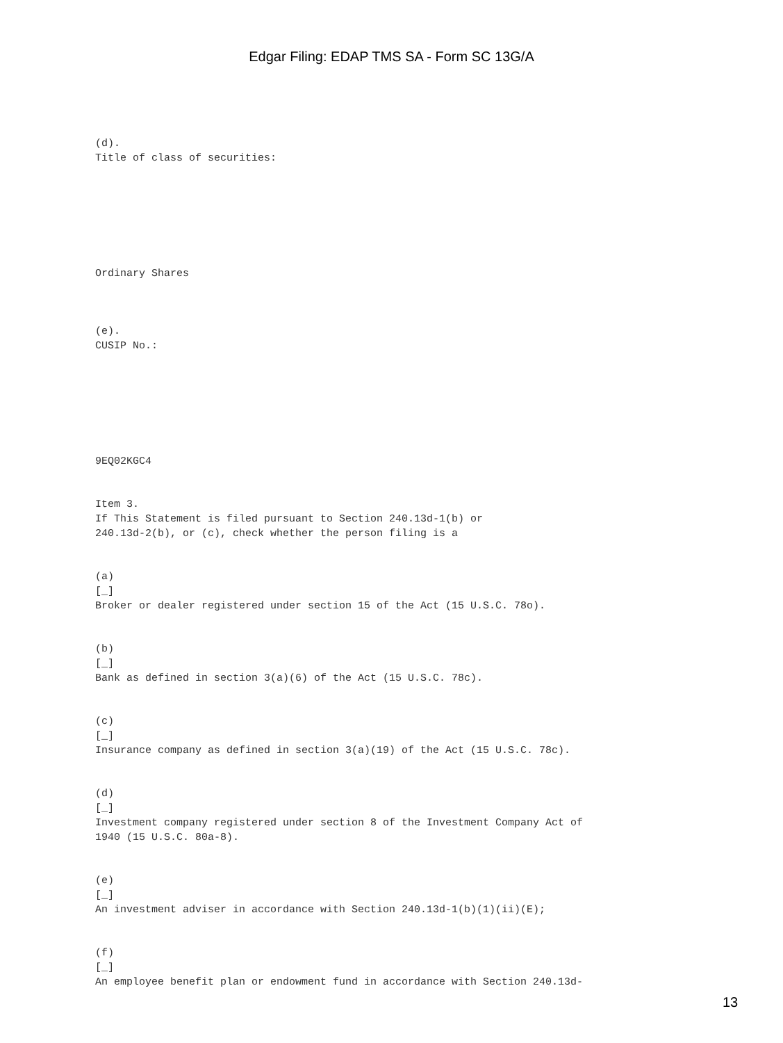Edgar Filing: EDAP TMS SA - Form SC 13G/A
(d). Title of class of securities:
Ordinary Shares
(e). CUSIP No.:
9EQ02KGC4
Item 3. If This Statement is filed pursuant to Section 240.13d-1(b) or 240.13d-2(b), or (c), check whether the person filing is a
(a) [_] Broker or dealer registered under section 15 of the Act (15 U.S.C. 78o).
(b) [_] Bank as defined in section 3(a)(6) of the Act (15 U.S.C. 78c).
(c) [_] Insurance company as defined in section 3(a)(19) of the Act (15 U.S.C. 78c).
(d) [_] Investment company registered under section 8 of the Investment Company Act of 1940 (15 U.S.C. 80a-8).
(e) [_] An investment adviser in accordance with Section 240.13d-1(b)(1)(ii)(E);
(f) [_] An employee benefit plan or endowment fund in accordance with Section 240.13d-
13